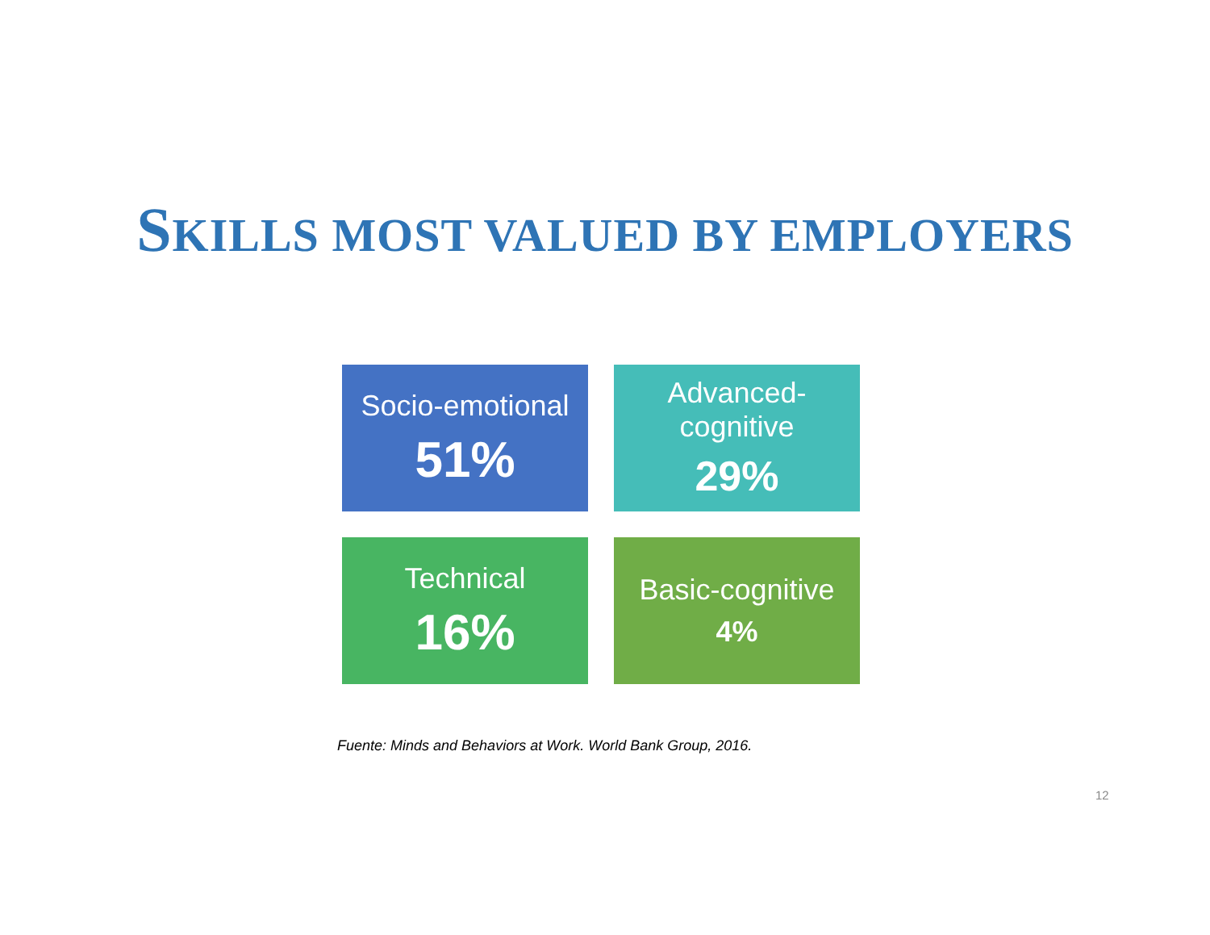SKILLS MOST VALUED BY EMPLOYERS
Socio-emotional
51%
Advanced-
cognitive
29%
Technical
16%
Basic-cognitive
4%
Fuente: Minds and Behaviors at Work. World Bank Group, 2016.
12